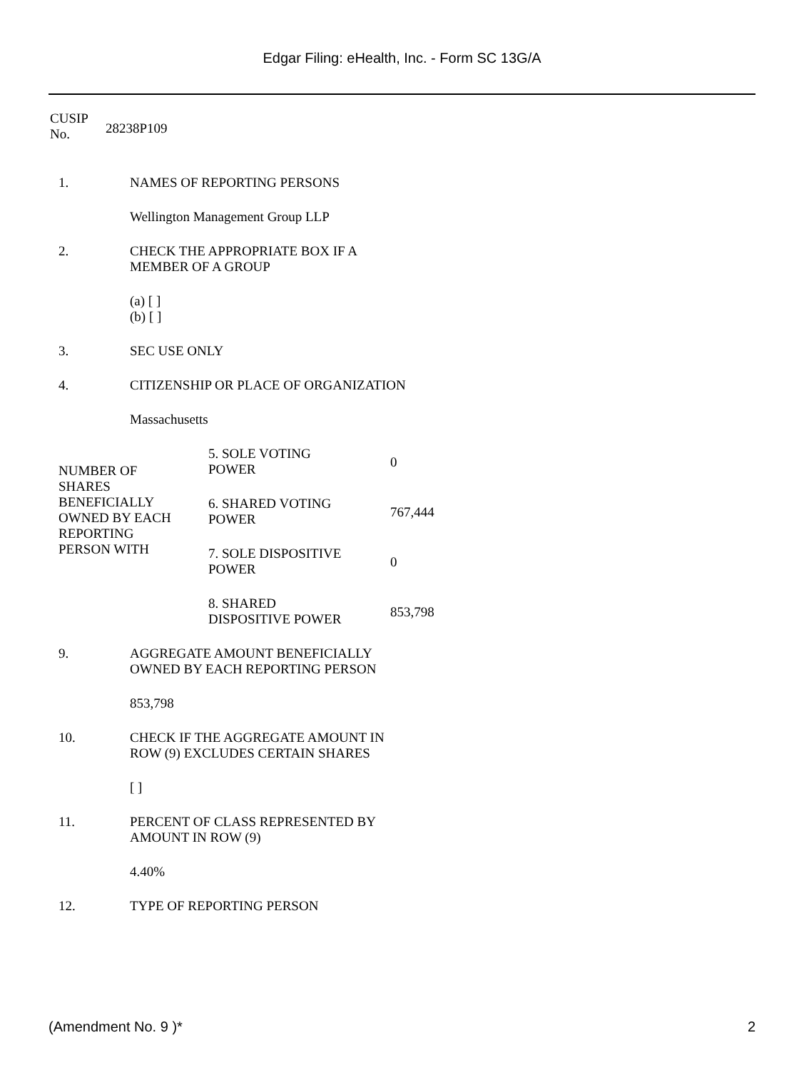Edgar Filing: eHealth, Inc. - Form SC 13G/A
| CUSIP No. | 28238P109 |
1. NAMES OF REPORTING PERSONS
Wellington Management Group LLP
2. CHECK THE APPROPRIATE BOX IF A
MEMBER OF A GROUP
(a) [ ]
(b) [ ]
3. SEC USE ONLY
4. CITIZENSHIP OR PLACE OF ORGANIZATION
Massachusetts
| NUMBER OF SHARES BENEFICIALLY OWNED BY EACH REPORTING PERSON WITH | 5. SOLE VOTING POWER | 0 |
| | 6. SHARED VOTING POWER | 767,444 |
| | 7. SOLE DISPOSITIVE POWER | 0 |
| | 8. SHARED DISPOSITIVE POWER | 853,798 |
9. AGGREGATE AMOUNT BENEFICIALLY
OWNED BY EACH REPORTING PERSON
853,798
10. CHECK IF THE AGGREGATE AMOUNT IN
ROW (9) EXCLUDES CERTAIN SHARES
[ ]
11. PERCENT OF CLASS REPRESENTED BY
AMOUNT IN ROW (9)
4.40%
12. TYPE OF REPORTING PERSON
(Amendment No. 9 )* 2